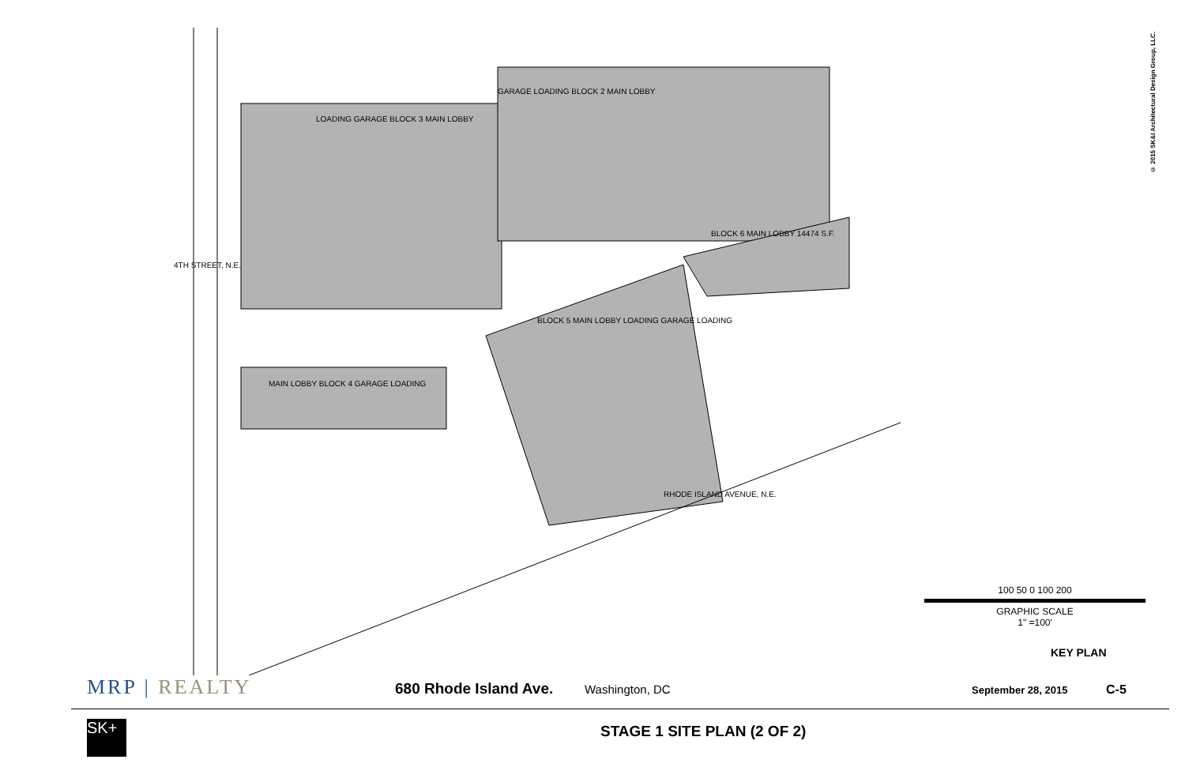LOADING GARAGE BLOCK 3 MAIN LOBBY
GARAGE LOADING BLOCK 2 MAIN LOBBY
MAIN LOBBY BLOCK 4 GARAGE LOADING
BLOCK 5 MAIN LOBBY LOADING GARAGE LOADING
BLOCK 6 MAIN LOBBY 14474 S.F.
4TH STREET, N.E.
RHODE ISLAND AVENUE, N.E.
© 2015 SK&I Architectural Design Group, LLC.
100 50 0 100 200
GRAPHIC SCALE
1" =100'
KEY PLAN
MRP | REALTY
680 Rhode Island Ave.
Washington, DC
September 28, 2015
C-5
STAGE 1 SITE PLAN (2 OF 2)
SK+